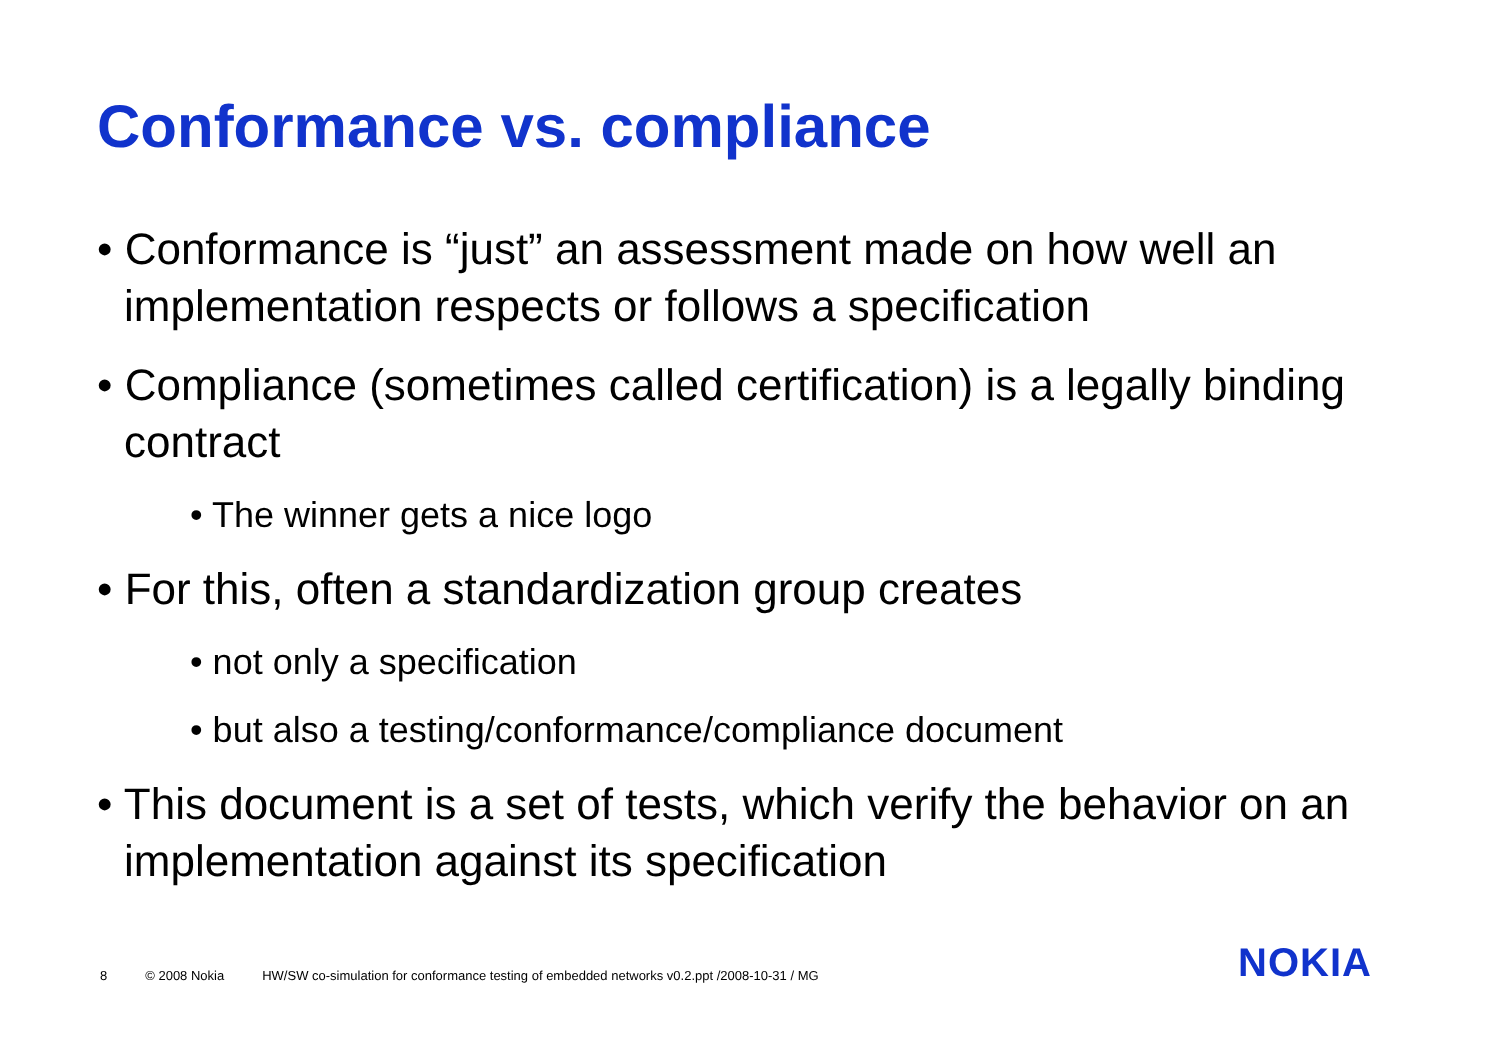Conformance vs. compliance
• Conformance is “just” an assessment made on how well an implementation respects or follows a specification
• Compliance (sometimes called certification) is a legally binding contract
• The winner gets a nice logo
• For this, often a standardization group creates
• not only a specification
• but also a testing/conformance/compliance document
• This document is a set of tests, which verify the behavior on an implementation against its specification
8 © 2008 Nokia HW/SW co-simulation for conformance testing of embedded networks v0.2.ppt /2008-10-31 / MG
NOKIA